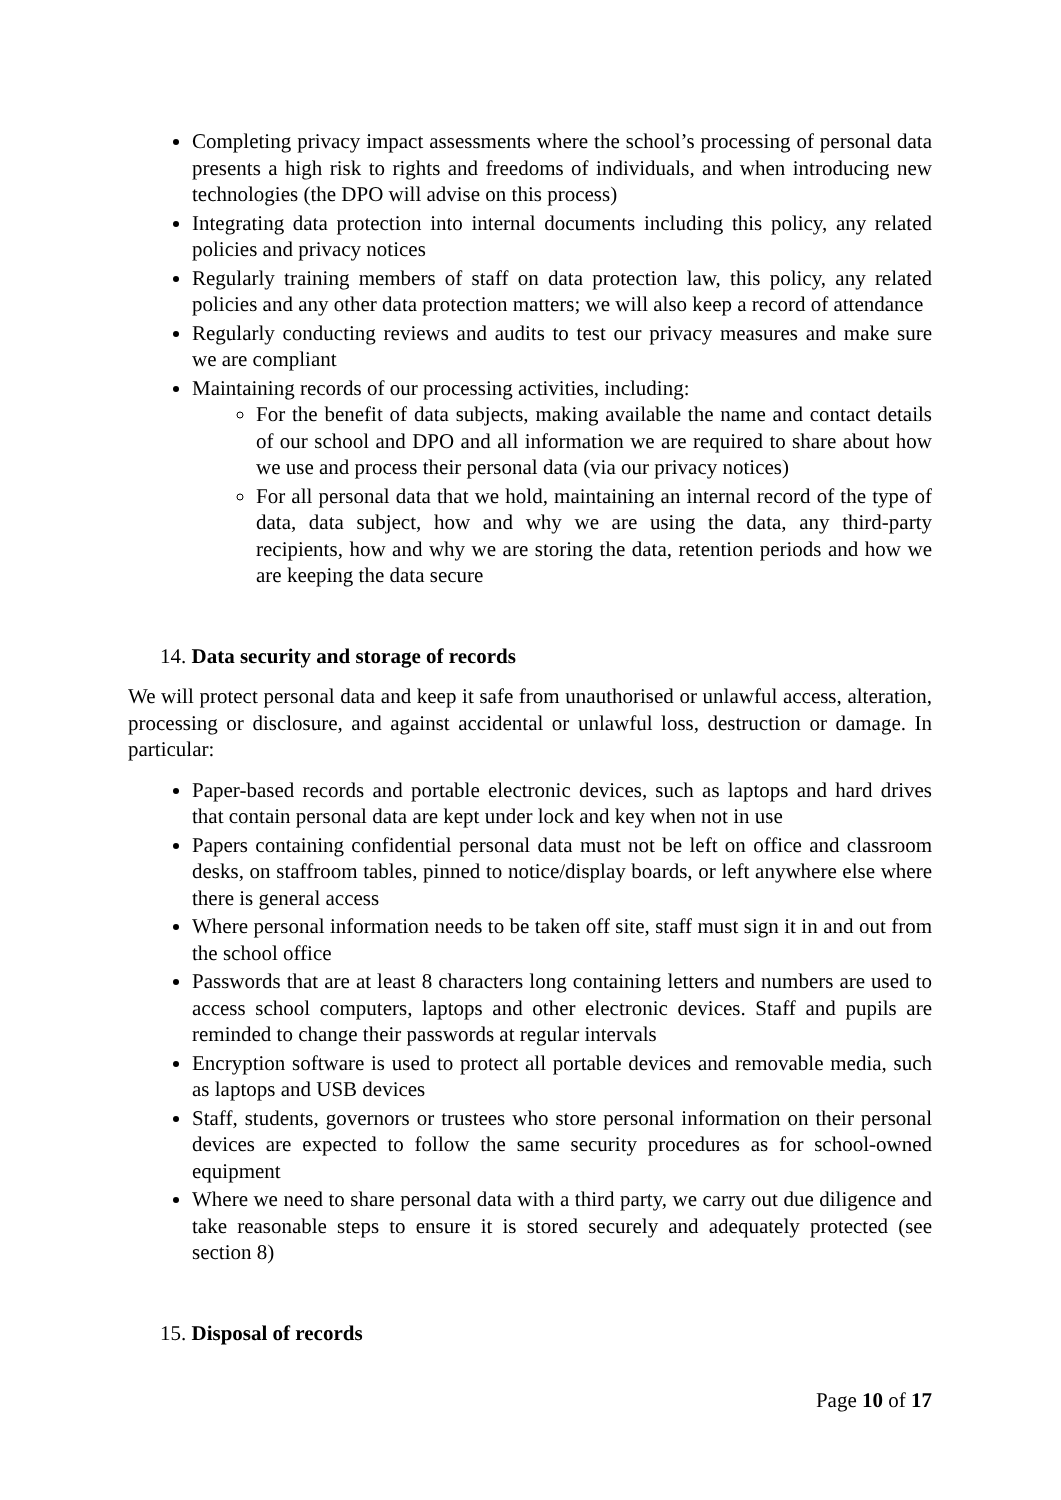Completing privacy impact assessments where the school’s processing of personal data presents a high risk to rights and freedoms of individuals, and when introducing new technologies (the DPO will advise on this process)
Integrating data protection into internal documents including this policy, any related policies and privacy notices
Regularly training members of staff on data protection law, this policy, any related policies and any other data protection matters; we will also keep a record of attendance
Regularly conducting reviews and audits to test our privacy measures and make sure we are compliant
Maintaining records of our processing activities, including:
For the benefit of data subjects, making available the name and contact details of our school and DPO and all information we are required to share about how we use and process their personal data (via our privacy notices)
For all personal data that we hold, maintaining an internal record of the type of data, data subject, how and why we are using the data, any third-party recipients, how and why we are storing the data, retention periods and how we are keeping the data secure
14. Data security and storage of records
We will protect personal data and keep it safe from unauthorised or unlawful access, alteration, processing or disclosure, and against accidental or unlawful loss, destruction or damage. In particular:
Paper-based records and portable electronic devices, such as laptops and hard drives that contain personal data are kept under lock and key when not in use
Papers containing confidential personal data must not be left on office and classroom desks, on staffroom tables, pinned to notice/display boards, or left anywhere else where there is general access
Where personal information needs to be taken off site, staff must sign it in and out from the school office
Passwords that are at least 8 characters long containing letters and numbers are used to access school computers, laptops and other electronic devices. Staff and pupils are reminded to change their passwords at regular intervals
Encryption software is used to protect all portable devices and removable media, such as laptops and USB devices
Staff, students, governors or trustees who store personal information on their personal devices are expected to follow the same security procedures as for school-owned equipment
Where we need to share personal data with a third party, we carry out due diligence and take reasonable steps to ensure it is stored securely and adequately protected (see section 8)
15. Disposal of records
Page 10 of 17